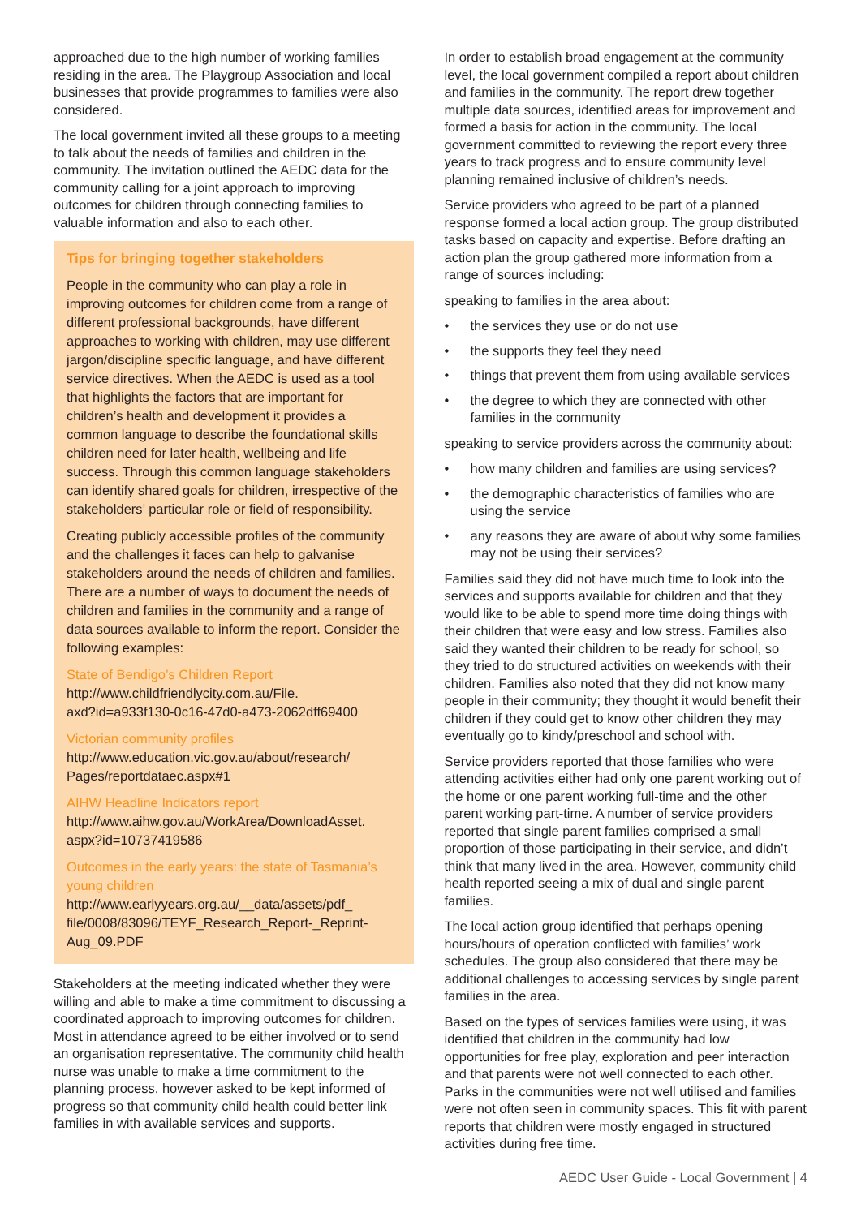approached due to the high number of working families residing in the area. The Playgroup Association and local businesses that provide programmes to families were also considered.
The local government invited all these groups to a meeting to talk about the needs of families and children in the community. The invitation outlined the AEDC data for the community calling for a joint approach to improving outcomes for children through connecting families to valuable information and also to each other.
Tips for bringing together stakeholders
People in the community who can play a role in improving outcomes for children come from a range of different professional backgrounds, have different approaches to working with children, may use different jargon/discipline specific language, and have different service directives. When the AEDC is used as a tool that highlights the factors that are important for children’s health and development it provides a common language to describe the foundational skills children need for later health, wellbeing and life success. Through this common language stakeholders can identify shared goals for children, irrespective of the stakeholders’ particular role or field of responsibility.
Creating publicly accessible profiles of the community and the challenges it faces can help to galvanise stakeholders around the needs of children and families. There are a number of ways to document the needs of children and families in the community and a range of data sources available to inform the report. Consider the following examples:
State of Bendigo’s Children Report
http://www.childfriendlycity.com.au/File.
axd?id=a933f130-0c16-47d0-a473-2062dff69400
Victorian community profiles
http://www.education.vic.gov.au/about/research/
Pages/reportdataec.aspx#1
AIHW Headline Indicators report
http://www.aihw.gov.au/WorkArea/DownloadAsset.
aspx?id=10737419586
Outcomes in the early years: the state of Tasmania’s young children
http://www.earlyyears.org.au/__data/assets/pdf_
file/0008/83096/TEYF_Research_Report-_Reprint-
Aug_09.PDF
Stakeholders at the meeting indicated whether they were willing and able to make a time commitment to discussing a coordinated approach to improving outcomes for children. Most in attendance agreed to be either involved or to send an organisation representative. The community child health nurse was unable to make a time commitment to the planning process, however asked to be kept informed of progress so that community child health could better link families in with available services and supports.
In order to establish broad engagement at the community level, the local government compiled a report about children and families in the community. The report drew together multiple data sources, identified areas for improvement and formed a basis for action in the community. The local government committed to reviewing the report every three years to track progress and to ensure community level planning remained inclusive of children’s needs.
Service providers who agreed to be part of a planned response formed a local action group. The group distributed tasks based on capacity and expertise. Before drafting an action plan the group gathered more information from a range of sources including:
speaking to families in the area about:
• the services they use or do not use
• the supports they feel they need
• things that prevent them from using available services
• the degree to which they are connected with other families in the community
speaking to service providers across the community about:
• how many children and families are using services?
• the demographic characteristics of families who are using the service
• any reasons they are aware of about why some families may not be using their services?
Families said they did not have much time to look into the services and supports available for children and that they would like to be able to spend more time doing things with their children that were easy and low stress. Families also said they wanted their children to be ready for school, so they tried to do structured activities on weekends with their children. Families also noted that they did not know many people in their community; they thought it would benefit their children if they could get to know other children they may eventually go to kindy/preschool and school with.
Service providers reported that those families who were attending activities either had only one parent working out of the home or one parent working full-time and the other parent working part-time. A number of service providers reported that single parent families comprised a small proportion of those participating in their service, and didn’t think that many lived in the area. However, community child health reported seeing a mix of dual and single parent families.
The local action group identified that perhaps opening hours/hours of operation conflicted with families’ work schedules. The group also considered that there may be additional challenges to accessing services by single parent families in the area.
Based on the types of services families were using, it was identified that children in the community had low opportunities for free play, exploration and peer interaction and that parents were not well connected to each other. Parks in the communities were not well utilised and families were not often seen in community spaces. This fit with parent reports that children were mostly engaged in structured activities during free time.
AEDC User Guide - Local Government | 4